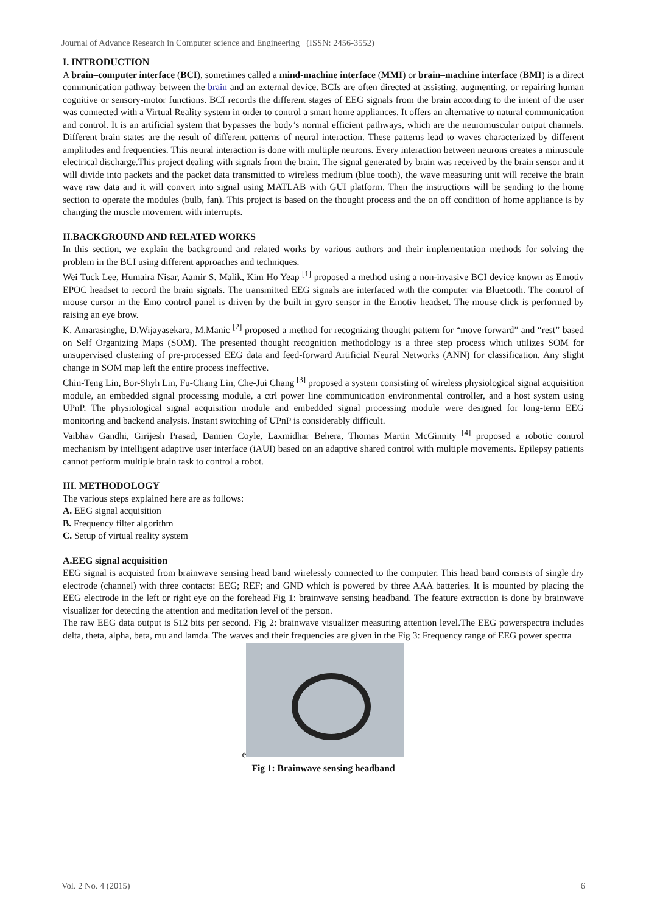Journal of Advance Research in Computer science and Engineering (ISSN: 2456-3552)
I. INTRODUCTION
A brain–computer interface (BCI), sometimes called a mind-machine interface (MMI) or brain–machine interface (BMI) is a direct communication pathway between the brain and an external device. BCIs are often directed at assisting, augmenting, or repairing human cognitive or sensory-motor functions. BCI records the different stages of EEG signals from the brain according to the intent of the user was connected with a Virtual Reality system in order to control a smart home appliances. It offers an alternative to natural communication and control. It is an artificial system that bypasses the body’s normal efficient pathways, which are the neuromuscular output channels. Different brain states are the result of different patterns of neural interaction. These patterns lead to waves characterized by different amplitudes and frequencies. This neural interaction is done with multiple neurons. Every interaction between neurons creates a minuscule electrical discharge.This project dealing with signals from the brain. The signal generated by brain was received by the brain sensor and it will divide into packets and the packet data transmitted to wireless medium (blue tooth), the wave measuring unit will receive the brain wave raw data and it will convert into signal using MATLAB with GUI platform. Then the instructions will be sending to the home section to operate the modules (bulb, fan). This project is based on the thought process and the on off condition of home appliance is by changing the muscle movement with interrupts.
II.BACKGROUND AND RELATED WORKS
In this section, we explain the background and related works by various authors and their implementation methods for solving the problem in the BCI using different approaches and techniques.
Wei Tuck Lee, Humaira Nisar, Aamir S. Malik, Kim Ho Yeap <sup>[1]</sup> proposed a method using a non-invasive BCI device known as Emotiv EPOC headset to record the brain signals. The transmitted EEG signals are interfaced with the computer via Bluetooth. The control of mouse cursor in the Emo control panel is driven by the built in gyro sensor in the Emotiv headset. The mouse click is performed by raising an eye brow.
K. Amarasinghe, D.Wijayasekara, M.Manic <sup>[2]</sup> proposed a method for recognizing thought pattern for “move forward” and “rest” based on Self Organizing Maps (SOM). The presented thought recognition methodology is a three step process which utilizes SOM for unsupervised clustering of pre-processed EEG data and feed-forward Artificial Neural Networks (ANN) for classification. Any slight change in SOM map left the entire process ineffective.
Chin-Teng Lin, Bor-Shyh Lin, Fu-Chang Lin, Che-Jui Chang <sup>[3]</sup> proposed a system consisting of wireless physiological signal acquisition module, an embedded signal processing module, a ctrl power line communication environmental controller, and a host system using UPnP. The physiological signal acquisition module and embedded signal processing module were designed for long-term EEG monitoring and backend analysis. Instant switching of UPnP is considerably difficult.
Vaibhav Gandhi, Girijesh Prasad, Damien Coyle, Laxmidhar Behera, Thomas Martin McGinnity <sup>[4]</sup> proposed a robotic control mechanism by intelligent adaptive user interface (iAUI) based on an adaptive shared control with multiple movements. Epilepsy patients cannot perform multiple brain task to control a robot.
III. METHODOLOGY
The various steps explained here are as follows:
A. EEG signal acquisition
B. Frequency filter algorithm
C. Setup of virtual reality system
A.EEG signal acquisition
EEG signal is acquisted from brainwave sensing head band wirelessly connected to the computer. This head band consists of single dry electrode (channel) with three contacts: EEG; REF; and GND which is powered by three AAA batteries. It is mounted by placing the EEG electrode in the left or right eye on the forehead Fig 1: brainwave sensing headband. The feature extraction is done by brainwave visualizer for detecting the attention and meditation level of the person.
The raw EEG data output is 512 bits per second. Fig 2: brainwave visualizer measuring attention level.The EEG powerspectra includes delta, theta, alpha, beta, mu and lamda. The waves and their frequencies are given in the Fig 3: Frequency range of EEG power spectra
e
Fig 1: Brainwave sensing headband
Vol. 2 No. 4 (2015) 6